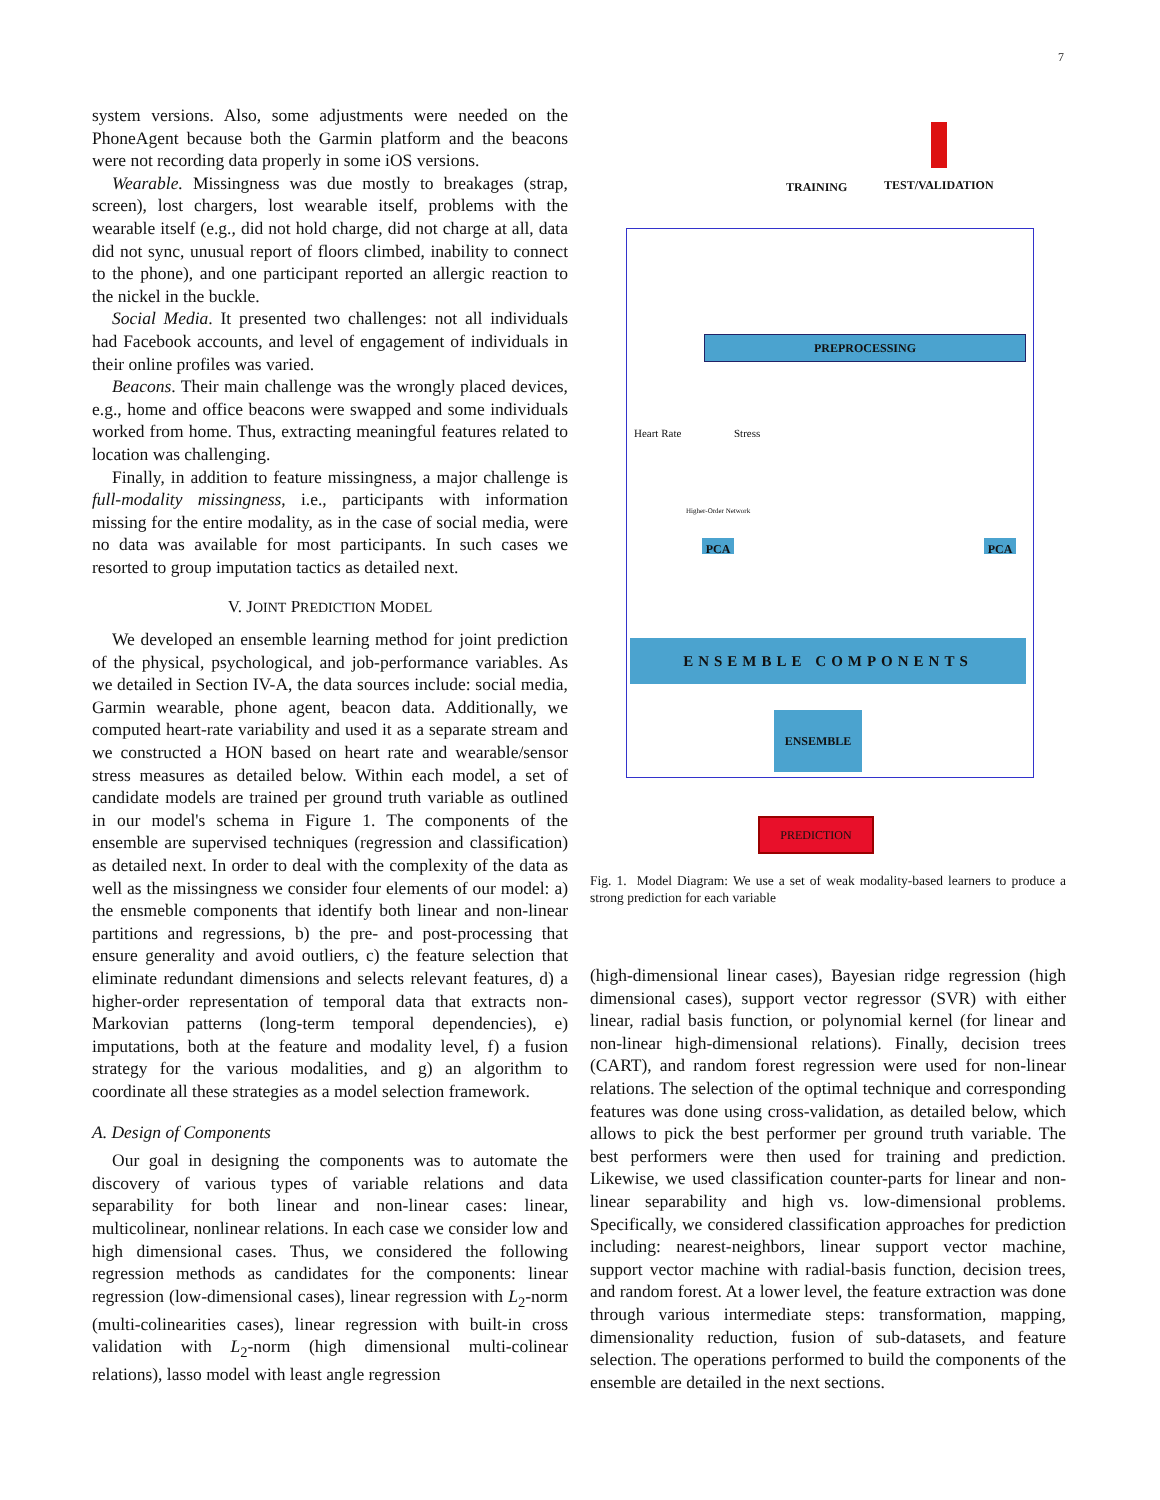7
system versions. Also, some adjustments were needed on the PhoneAgent because both the Garmin platform and the beacons were not recording data properly in some iOS versions.
Wearable. Missingness was due mostly to breakages (strap, screen), lost chargers, lost wearable itself, problems with the wearable itself (e.g., did not hold charge, did not charge at all, data did not sync, unusual report of floors climbed, inability to connect to the phone), and one participant reported an allergic reaction to the nickel in the buckle.
Social Media. It presented two challenges: not all individuals had Facebook accounts, and level of engagement of individuals in their online profiles was varied.
Beacons. Their main challenge was the wrongly placed devices, e.g., home and office beacons were swapped and some individuals worked from home. Thus, extracting meaningful features related to location was challenging.
Finally, in addition to feature missingness, a major challenge is full-modality missingness, i.e., participants with information missing for the entire modality, as in the case of social media, were no data was available for most participants. In such cases we resorted to group imputation tactics as detailed next.
V. JOINT PREDICTION MODEL
We developed an ensemble learning method for joint prediction of the physical, psychological, and job-performance variables. As we detailed in Section IV-A, the data sources include: social media, Garmin wearable, phone agent, beacon data. Additionally, we computed heart-rate variability and used it as a separate stream and we constructed a HON based on heart rate and wearable/sensor stress measures as detailed below. Within each model, a set of candidate models are trained per ground truth variable as outlined in our model's schema in Figure 1. The components of the ensemble are supervised techniques (regression and classification) as detailed next. In order to deal with the complexity of the data as well as the missingness we consider four elements of our model: a) the ensmeble components that identify both linear and non-linear partitions and regressions, b) the pre- and post-processing that ensure generality and avoid outliers, c) the feature selection that eliminate redundant dimensions and selects relevant features, d) a higher-order representation of temporal data that extracts non-Markovian patterns (long-term temporal dependencies), e) imputations, both at the feature and modality level, f) a fusion strategy for the various modalities, and g) an algorithm to coordinate all these strategies as a model selection framework.
A. Design of Components
Our goal in designing the components was to automate the discovery of various types of variable relations and data separability for both linear and non-linear cases: linear, multicolinear, nonlinear relations. In each case we consider low and high dimensional cases. Thus, we considered the following regression methods as candidates for the components: linear regression (low-dimensional cases), linear regression with L<sub>2</sub>-norm (multi-colinearities cases), linear regression with built-in cross validation with L<sub>2</sub>-norm (high dimensional multi-colinear relations), lasso model with least angle regression
TRAINING TEST/VALIDATION
PREPROCESSING
Heart Rate Stress
Higher-Order Network
PCA PCA
ENSEMBLE COMPONENTS
ENSEMBLE
PREDICTION
Fig. 1. Model Diagram: We use a set of weak modality-based learners to produce a strong prediction for each variable
(high-dimensional linear cases), Bayesian ridge regression (high dimensional cases), support vector regressor (SVR) with either linear, radial basis function, or polynomial kernel (for linear and non-linear high-dimensional relations). Finally, decision trees (CART), and random forest regression were used for non-linear relations. The selection of the optimal technique and corresponding features was done using cross-validation, as detailed below, which allows to pick the best performer per ground truth variable. The best performers were then used for training and prediction. Likewise, we used classification counter-parts for linear and non-linear separability and high vs. low-dimensional problems. Specifically, we considered classification approaches for prediction including: nearest-neighbors, linear support vector machine, support vector machine with radial-basis function, decision trees, and random forest. At a lower level, the feature extraction was done through various intermediate steps: transformation, mapping, dimensionality reduction, fusion of sub-datasets, and feature selection. The operations performed to build the components of the ensemble are detailed in the next sections.